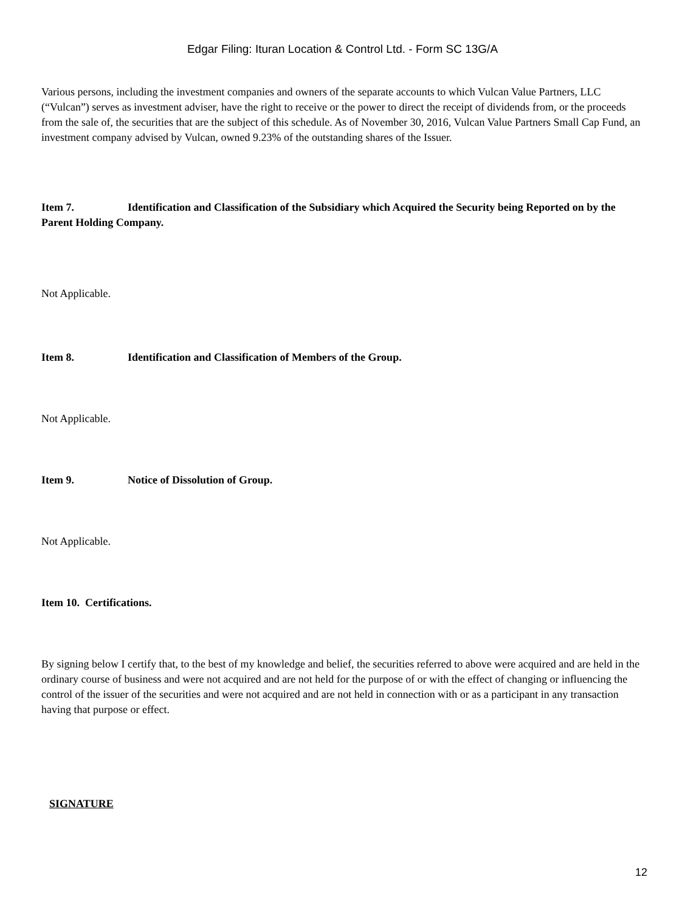Edgar Filing: Ituran Location & Control Ltd. - Form SC 13G/A
Various persons, including the investment companies and owners of the separate accounts to which Vulcan Value Partners, LLC (“Vulcan”) serves as investment adviser, have the right to receive or the power to direct the receipt of dividends from, or the proceeds from the sale of, the securities that are the subject of this schedule. As of November 30, 2016, Vulcan Value Partners Small Cap Fund, an investment company advised by Vulcan, owned 9.23% of the outstanding shares of the Issuer.
Item 7. Identification and Classification of the Subsidiary which Acquired the Security being Reported on by the Parent Holding Company.
Not Applicable.
Item 8. Identification and Classification of Members of the Group.
Not Applicable.
Item 9. Notice of Dissolution of Group.
Not Applicable.
Item 10. Certifications.
By signing below I certify that, to the best of my knowledge and belief, the securities referred to above were acquired and are held in the ordinary course of business and were not acquired and are not held for the purpose of or with the effect of changing or influencing the control of the issuer of the securities and were not acquired and are not held in connection with or as a participant in any transaction having that purpose or effect.
SIGNATURE
12